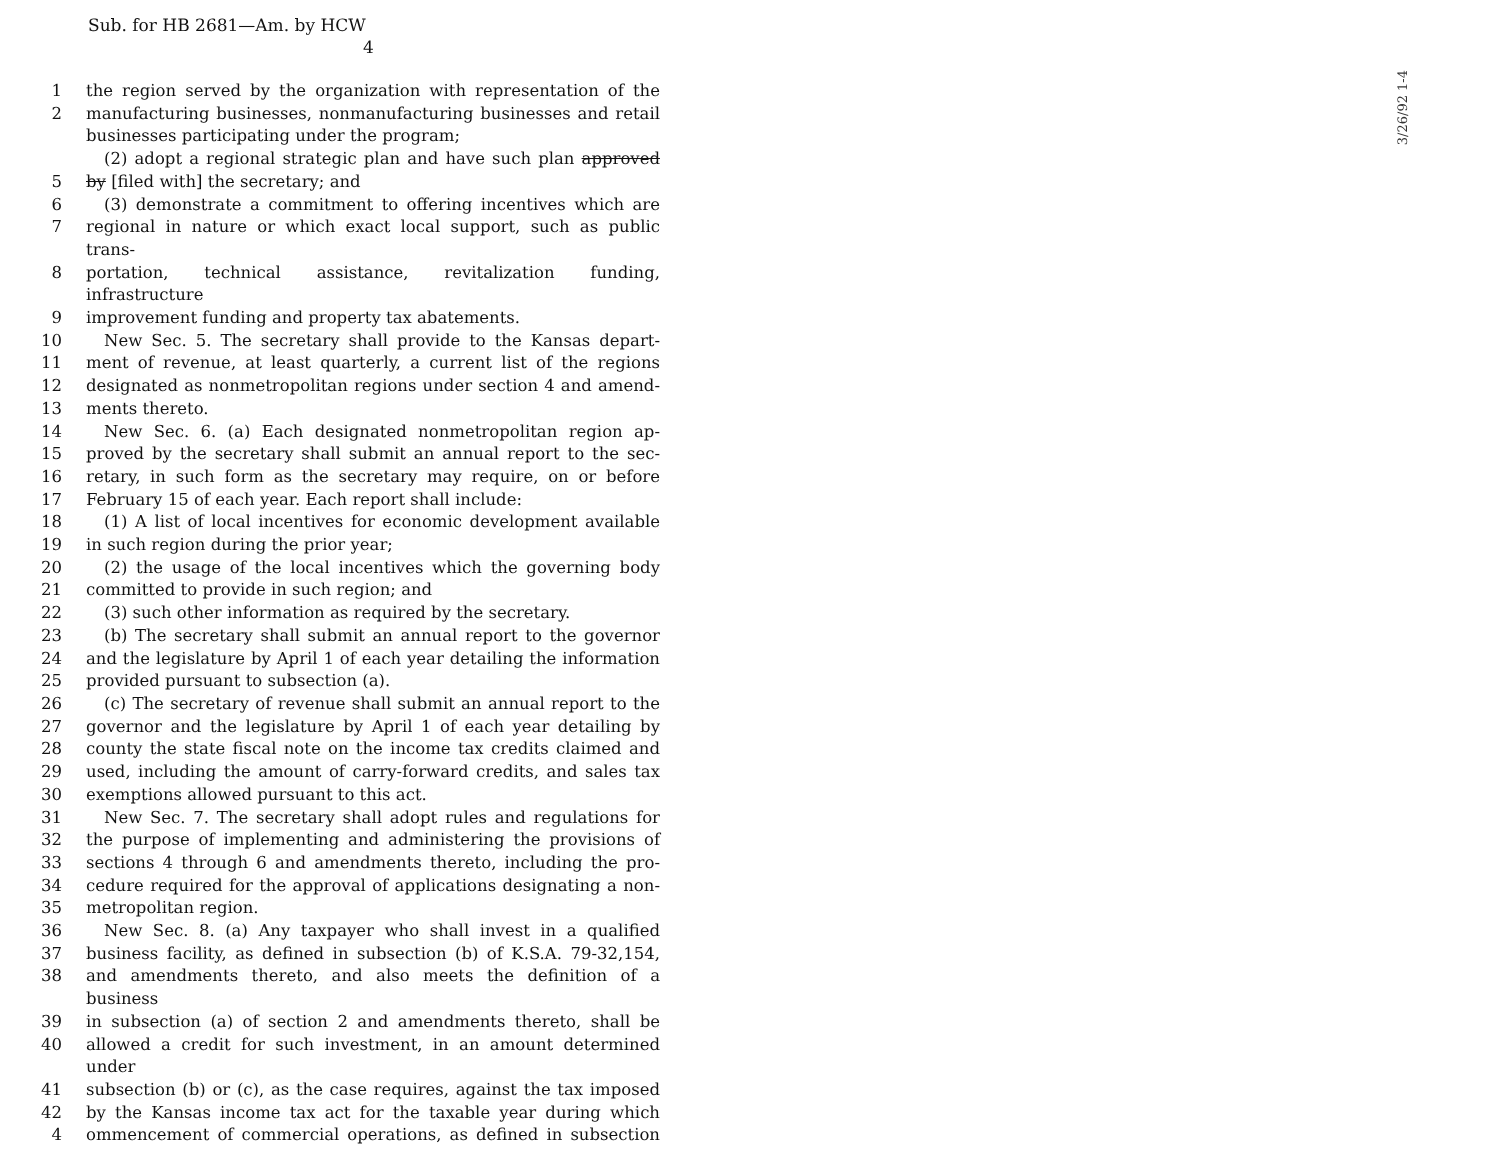Sub. for HB 2681—Am. by HCW
4
3/26/92 1-4
1 the region served by the organization with representation of the
2 manufacturing businesses, nonmanufacturing businesses and retail
businesses participating under the program;
(2) adopt a regional strategic plan and have such plan approved
5 by [filed with] the secretary; and
6 (3) demonstrate a commitment to offering incentives which are
7 regional in nature or which exact local support, such as public trans-
8 portation, technical assistance, revitalization funding, infrastructure
9 improvement funding and property tax abatements.
10 New Sec. 5. The secretary shall provide to the Kansas depart-
11 ment of revenue, at least quarterly, a current list of the regions
12 designated as nonmetropolitan regions under section 4 and amend-
13 ments thereto.
14 New Sec. 6. (a) Each designated nonmetropolitan region ap-
15 proved by the secretary shall submit an annual report to the sec-
16 retary, in such form as the secretary may require, on or before
17 February 15 of each year. Each report shall include:
18 (1) A list of local incentives for economic development available
19 in such region during the prior year;
20 (2) the usage of the local incentives which the governing body
21 committed to provide in such region; and
22 (3) such other information as required by the secretary.
23 (b) The secretary shall submit an annual report to the governor
24 and the legislature by April 1 of each year detailing the information
25 provided pursuant to subsection (a).
26 (c) The secretary of revenue shall submit an annual report to the
27 governor and the legislature by April 1 of each year detailing by
28 county the state fiscal note on the income tax credits claimed and
29 used, including the amount of carry-forward credits, and sales tax
30 exemptions allowed pursuant to this act.
31 New Sec. 7. The secretary shall adopt rules and regulations for
32 the purpose of implementing and administering the provisions of
33 sections 4 through 6 and amendments thereto, including the pro-
34 cedure required for the approval of applications designating a non-
35 metropolitan region.
36 New Sec. 8. (a) Any taxpayer who shall invest in a qualified
37 business facility, as defined in subsection (b) of K.S.A. 79-32,154,
38 and amendments thereto, and also meets the definition of a business
39 in subsection (a) of section 2 and amendments thereto, shall be
40 allowed a credit for such investment, in an amount determined under
41 subsection (b) or (c), as the case requires, against the tax imposed
42 by the Kansas income tax act for the taxable year during which
4 ommencement of commercial operations, as defined in subsection